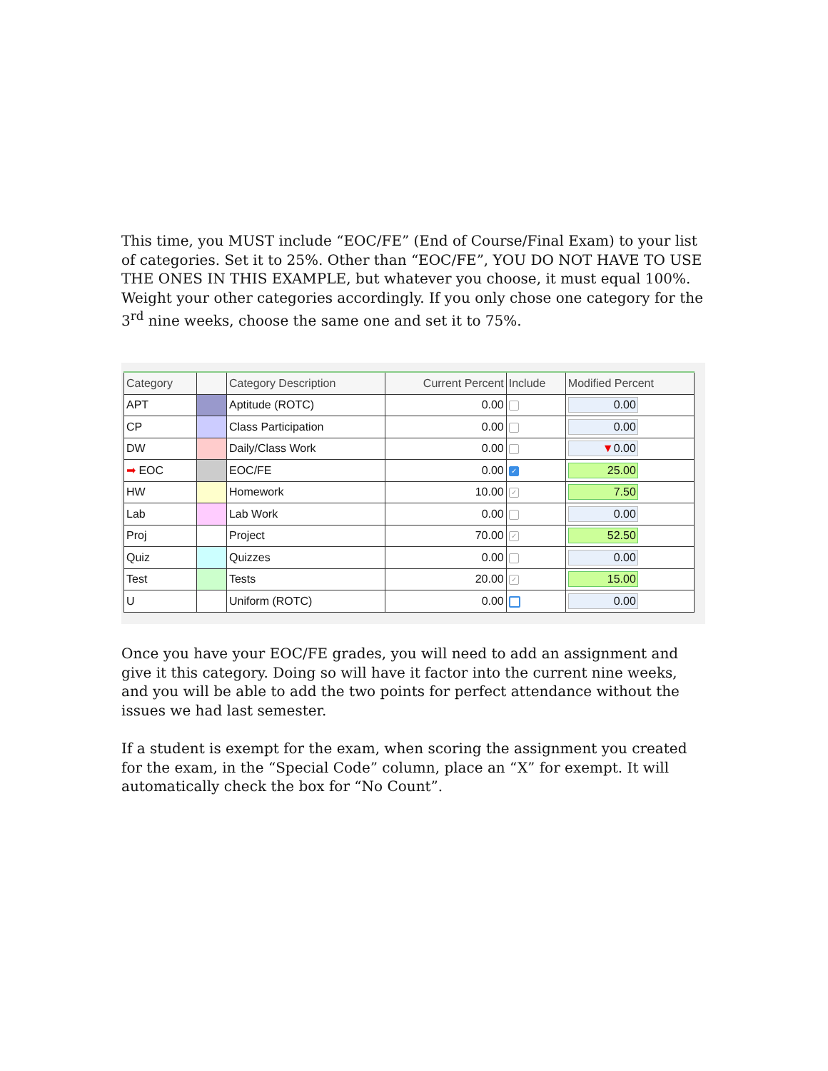This time, you MUST include “EOC/FE” (End of Course/Final Exam) to your list of categories. Set it to 25%. Other than “EOC/FE”, YOU DO NOT HAVE TO USE THE ONES IN THIS EXAMPLE, but whatever you choose, it must equal 100%. Weight your other categories accordingly. If you only chose one category for the 3<sup>rd</sup> nine weeks, choose the same one and set it to 75%.
| Category | | Category Description | Current Percent | Include | Modified Percent |
| --- | --- | --- | --- | --- | --- |
| APT | | Aptitude (ROTC) | 0.00 | | 0.00 |
| CP | | Class Participation | 0.00 | | 0.00 |
| DW | | Daily/Class Work | 0.00 | | ▼ 0.00 |
| ➡ EOC | | EOC/FE | 0.00 | ✓ | 25.00 |
| HW | | Homework | 10.00 | ✓ | 7.50 |
| Lab | | Lab Work | 0.00 | | 0.00 |
| Proj | | Project | 70.00 | ✓ | 52.50 |
| Quiz | | Quizzes | 0.00 | | 0.00 |
| Test | | Tests | 20.00 | ✓ | 15.00 |
| U | | Uniform (ROTC) | 0.00 | | 0.00 |
Once you have your EOC/FE grades, you will need to add an assignment and give it this category. Doing so will have it factor into the current nine weeks, and you will be able to add the two points for perfect attendance without the issues we had last semester.
If a student is exempt for the exam, when scoring the assignment you created for the exam, in the “Special Code” column, place an “X” for exempt. It will automatically check the box for “No Count”.